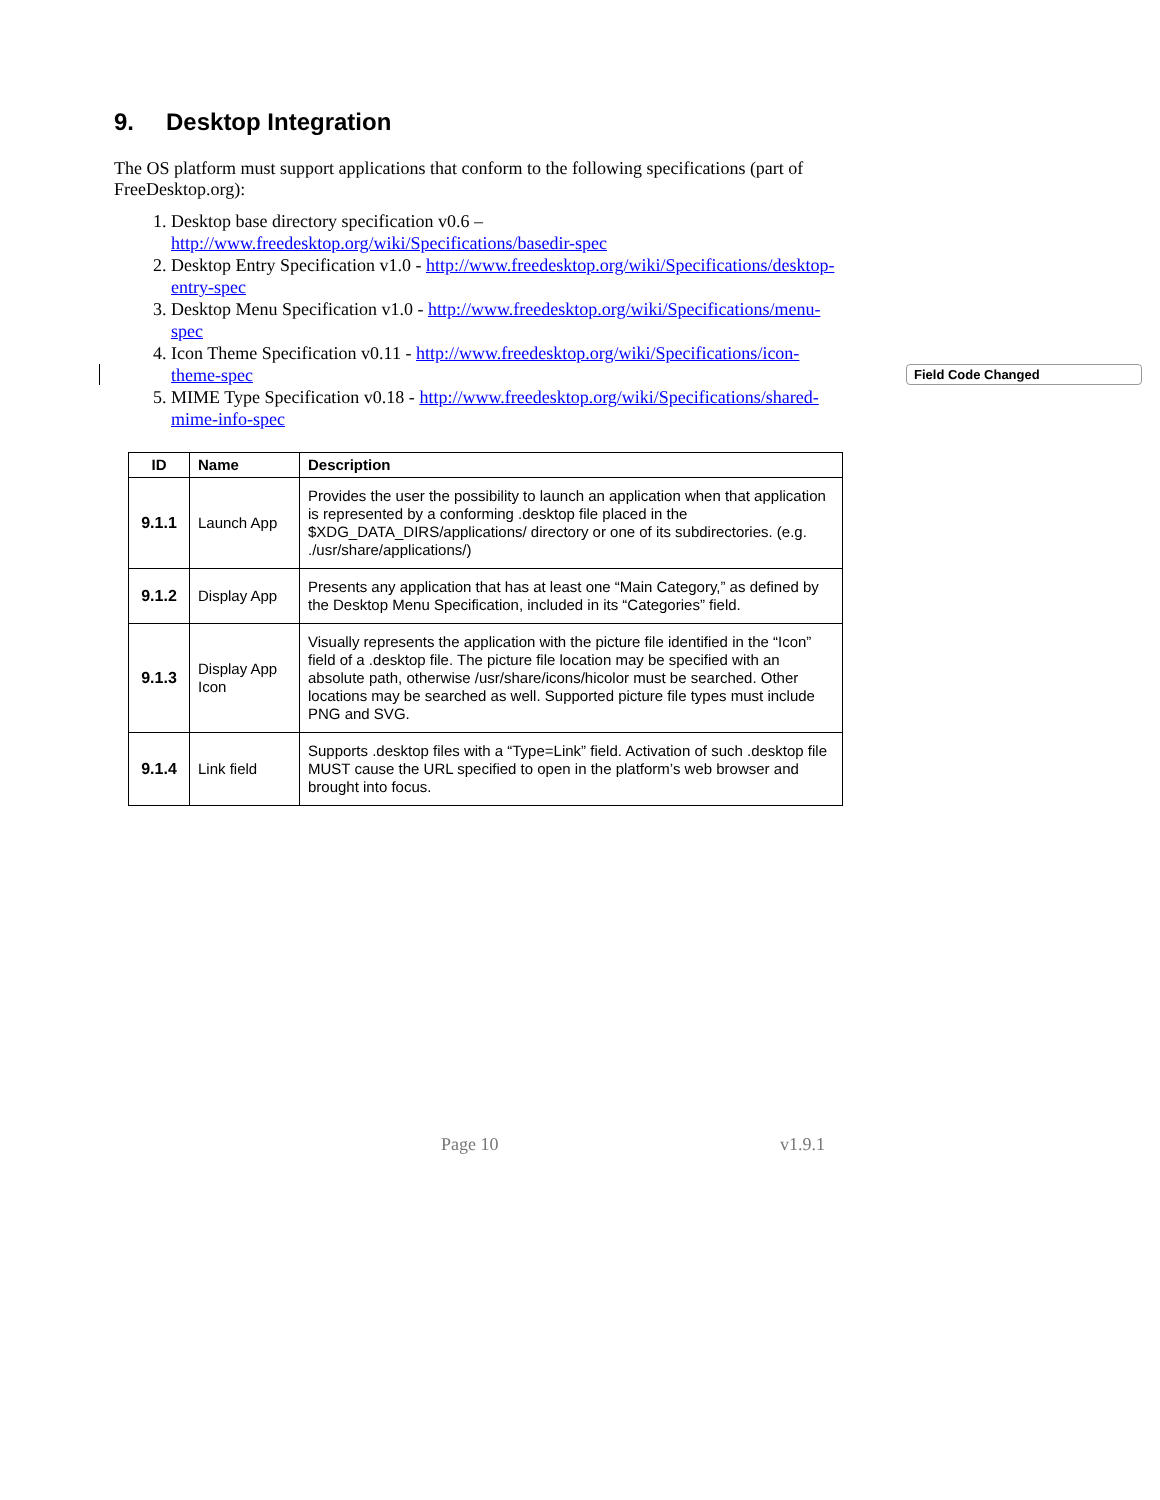9. Desktop Integration
The OS platform must support applications that conform to the following specifications (part of FreeDesktop.org):
1. Desktop base directory specification v0.6 – http://www.freedesktop.org/wiki/Specifications/basedir-spec
2. Desktop Entry Specification v1.0 - http://www.freedesktop.org/wiki/Specifications/desktop-entry-spec
3. Desktop Menu Specification v1.0 - http://www.freedesktop.org/wiki/Specifications/menu-spec
4. Icon Theme Specification v0.11 - http://www.freedesktop.org/wiki/Specifications/icon-theme-spec
5. MIME Type Specification v0.18 - http://www.freedesktop.org/wiki/Specifications/shared-mime-info-spec
| ID | Name | Description |
| --- | --- | --- |
| 9.1.1 | Launch App | Provides the user the possibility to launch an application when that application is represented by a conforming .desktop file placed in the $XDG_DATA_DIRS/applications/ directory or one of its subdirectories. (e.g. ./usr/share/applications/) |
| 9.1.2 | Display App | Presents any application that has at least one “Main Category,” as defined by the Desktop Menu Specification, included in its “Categories” field. |
| 9.1.3 | Display App Icon | Visually represents the application with the picture file identified in the “Icon” field of a .desktop file. The picture file location may be specified with an absolute path, otherwise /usr/share/icons/hicolor must be searched. Other locations may be searched as well. Supported picture file types must include PNG and SVG. |
| 9.1.4 | Link field | Supports .desktop files with a “Type=Link” field. Activation of such .desktop file MUST cause the URL specified to open in the platform’s web browser and brought into focus. |
Field Code Changed
Page 10 v1.9.1